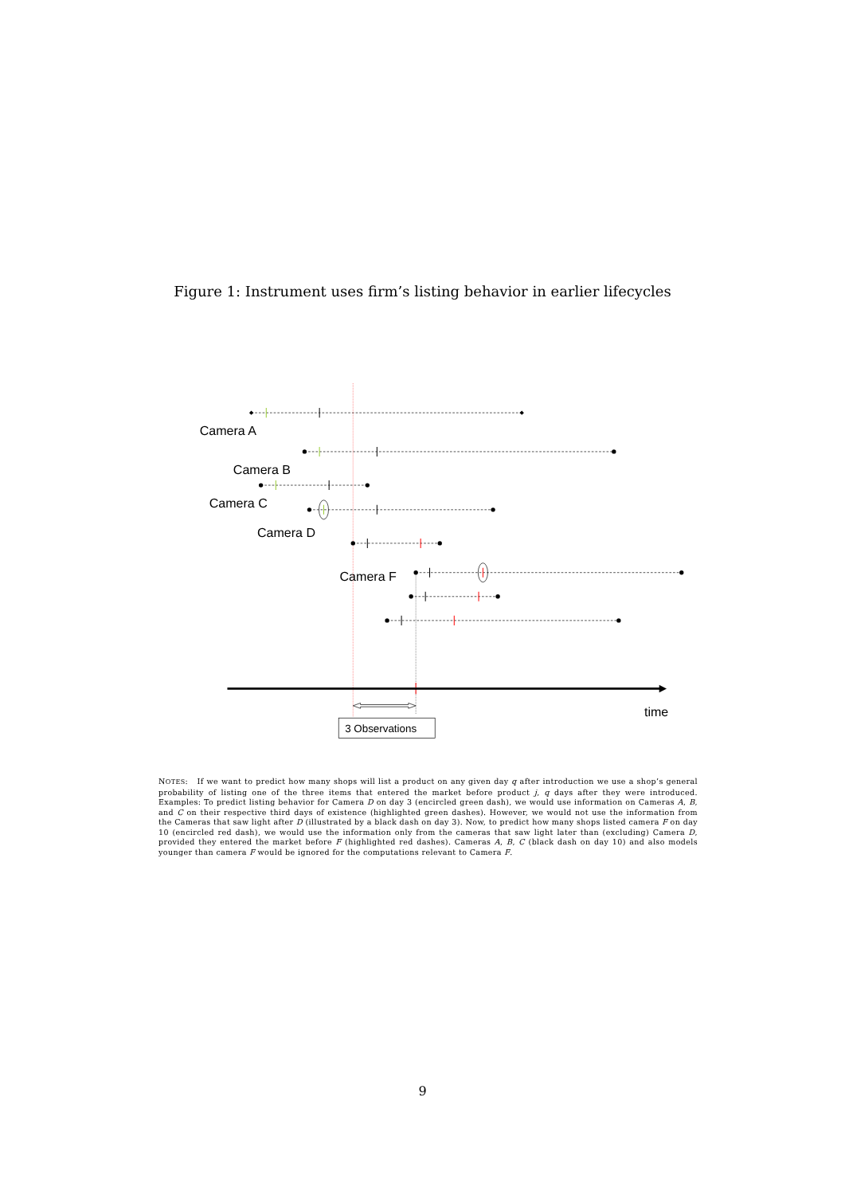Figure 1: Instrument uses firm’s listing behavior in earlier lifecycles
Camera A
Camera B
Camera C
Camera D
Camera F
time
3 Observations
NOTES: If we want to predict how many shops will list a product on any given day q after introduction we use a shop’s general probability of listing one of the three items that entered the market before product j, q days after they were introduced. Examples: To predict listing behavior for Camera D on day 3 (encircled green dash), we would use information on Cameras A, B, and C on their respective third days of existence (highlighted green dashes). However, we would not use the information from the Cameras that saw light after D (illustrated by a black dash on day 3). Now, to predict how many shops listed camera F on day 10 (encircled red dash), we would use the information only from the cameras that saw light later than (excluding) Camera D, provided they entered the market before F (highlighted red dashes). Cameras A, B, C (black dash on day 10) and also models younger than camera F would be ignored for the computations relevant to Camera F.
9